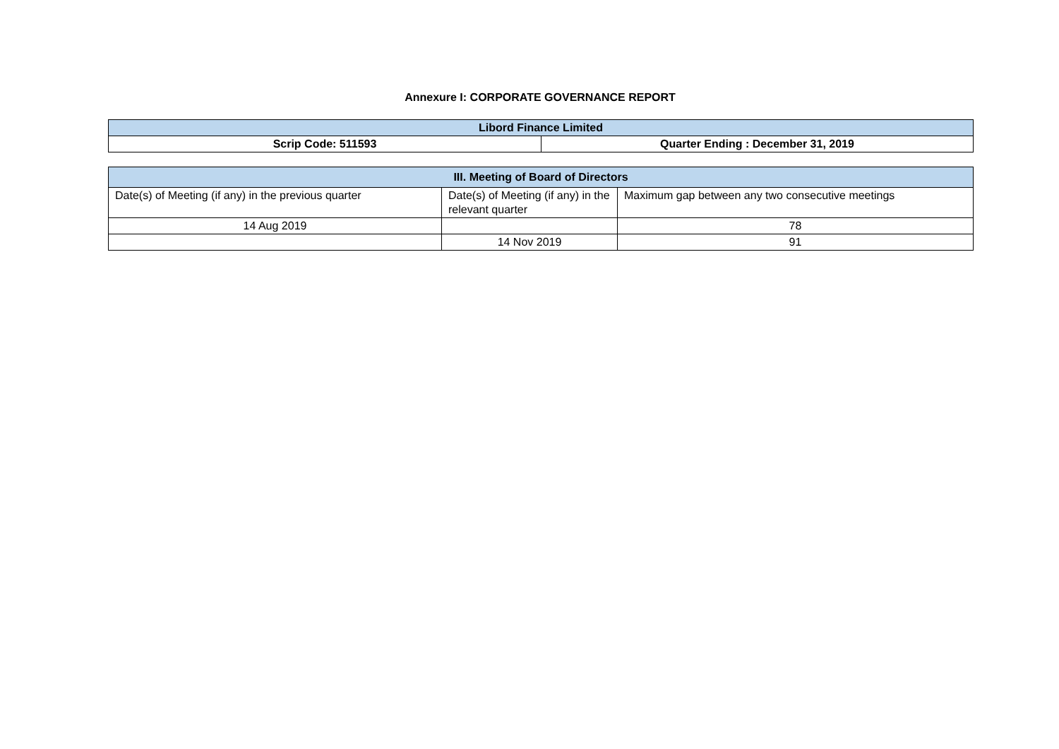Annexure I: CORPORATE GOVERNANCE REPORT
| Libord Finance Limited | |
| --- | --- |
| Scrip Code: 511593 | Quarter Ending : December 31, 2019 |
| III. Meeting of Board of Directors | | |
| --- | --- | --- |
| Date(s) of Meeting (if any) in the previous quarter | Date(s) of Meeting (if any) in the relevant quarter | Maximum gap between any two consecutive meetings |
| 14 Aug 2019 | | 78 |
| | 14 Nov 2019 | 91 |